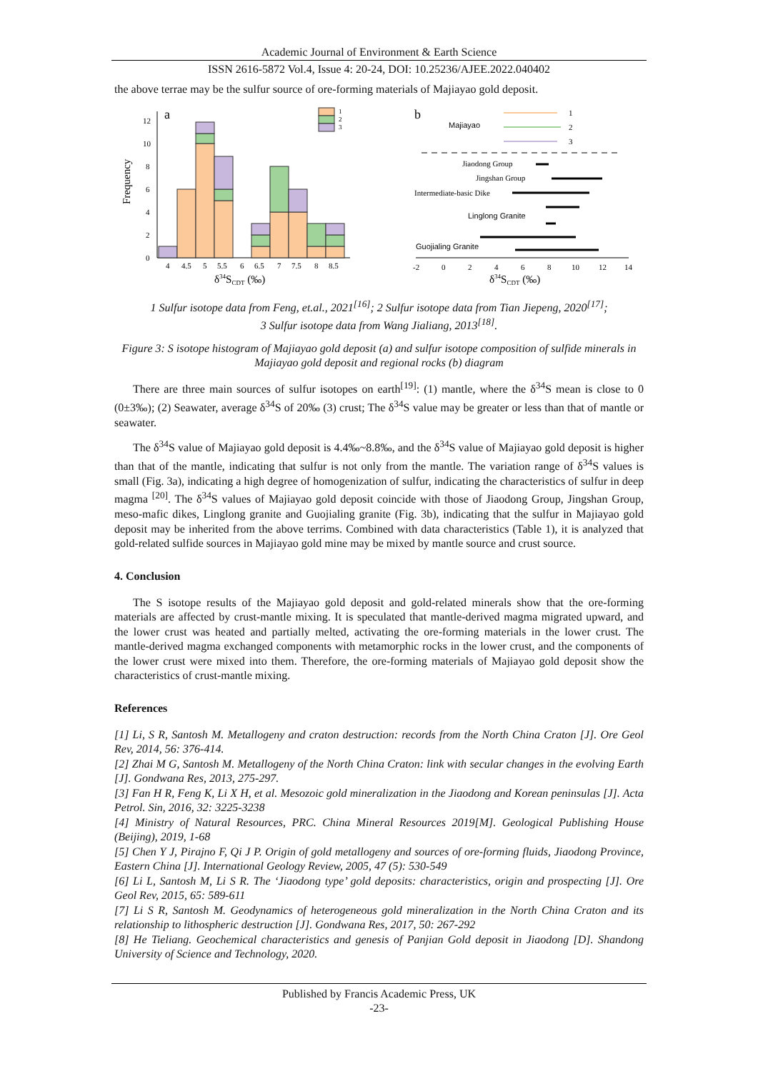Academic Journal of Environment & Earth Science
ISSN 2616-5872 Vol.4, Issue 4: 20-24, DOI: 10.25236/AJEE.2022.040402
the above terrae may be the sulfur source of ore-forming materials of Majiayao gold deposit.
a
Frequency
0
2
4
6
8
10
12
1
2
3
4
4.5
5
5.5
6
6.5
7
7.5
8
8.5
δ34SCDT (‰)
b
Majiayao
1
2
3
Jiaodong Group
Jingshan Group
Intermediate-basic Dike
Linglong Granite
Guojialing Granite
-2
0
2
4
6
8
10
12
14
δ34SCDT (‰)
1 Sulfur isotope data from Feng, et.al., 2021<sup>[16]</sup>; 2 Sulfur isotope data from Tian Jiepeng, 2020<sup>[17]</sup>;
3 Sulfur isotope data from Wang Jialiang, 2013<sup>[18]</sup>.
Figure 3: S isotope histogram of Majiayao gold deposit (a) and sulfur isotope composition of sulfide minerals in Majiayao gold deposit and regional rocks (b) diagram
There are three main sources of sulfur isotopes on earth<sup>[19]</sup>: (1) mantle, where the δ<sup>34</sup>S mean is close to 0 (0±3‰); (2) Seawater, average δ<sup>34</sup>S of 20‰ (3) crust; The δ<sup>34</sup>S value may be greater or less than that of mantle or seawater.
The δ<sup>34</sup>S value of Majiayao gold deposit is 4.4‰~8.8‰, and the δ<sup>34</sup>S value of Majiayao gold deposit is higher than that of the mantle, indicating that sulfur is not only from the mantle. The variation range of δ<sup>34</sup>S values is small (Fig. 3a), indicating a high degree of homogenization of sulfur, indicating the characteristics of sulfur in deep magma <sup>[20]</sup>. The δ<sup>34</sup>S values of Majiayao gold deposit coincide with those of Jiaodong Group, Jingshan Group, meso-mafic dikes, Linglong granite and Guojialing granite (Fig. 3b), indicating that the sulfur in Majiayao gold deposit may be inherited from the above terrims. Combined with data characteristics (Table 1), it is analyzed that gold-related sulfide sources in Majiayao gold mine may be mixed by mantle source and crust source.
4. Conclusion
The S isotope results of the Majiayao gold deposit and gold-related minerals show that the ore-forming materials are affected by crust-mantle mixing. It is speculated that mantle-derived magma migrated upward, and the lower crust was heated and partially melted, activating the ore-forming materials in the lower crust. The mantle-derived magma exchanged components with metamorphic rocks in the lower crust, and the components of the lower crust were mixed into them. Therefore, the ore-forming materials of Majiayao gold deposit show the characteristics of crust-mantle mixing.
References
[1] Li, S R, Santosh M. Metallogeny and craton destruction: records from the North China Craton [J]. Ore Geol Rev, 2014, 56: 376-414.
[2] Zhai M G, Santosh M. Metallogeny of the North China Craton: link with secular changes in the evolving Earth [J]. Gondwana Res, 2013, 275-297.
[3] Fan H R, Feng K, Li X H, et al. Mesozoic gold mineralization in the Jiaodong and Korean peninsulas [J]. Acta Petrol. Sin, 2016, 32: 3225-3238
[4] Ministry of Natural Resources, PRC. China Mineral Resources 2019[M]. Geological Publishing House (Beijing), 2019, 1-68
[5] Chen Y J, Pirajno F, Qi J P. Origin of gold metallogeny and sources of ore-forming fluids, Jiaodong Province, Eastern China [J]. International Geology Review, 2005, 47 (5): 530-549
[6] Li L, Santosh M, Li S R. The ‘Jiaodong type’ gold deposits: characteristics, origin and prospecting [J]. Ore Geol Rev, 2015, 65: 589-611
[7] Li S R, Santosh M. Geodynamics of heterogeneous gold mineralization in the North China Craton and its relationship to lithospheric destruction [J]. Gondwana Res, 2017, 50: 267-292
[8] He Tieliang. Geochemical characteristics and genesis of Panjian Gold deposit in Jiaodong [D]. Shandong University of Science and Technology, 2020.
Published by Francis Academic Press, UK
-23-